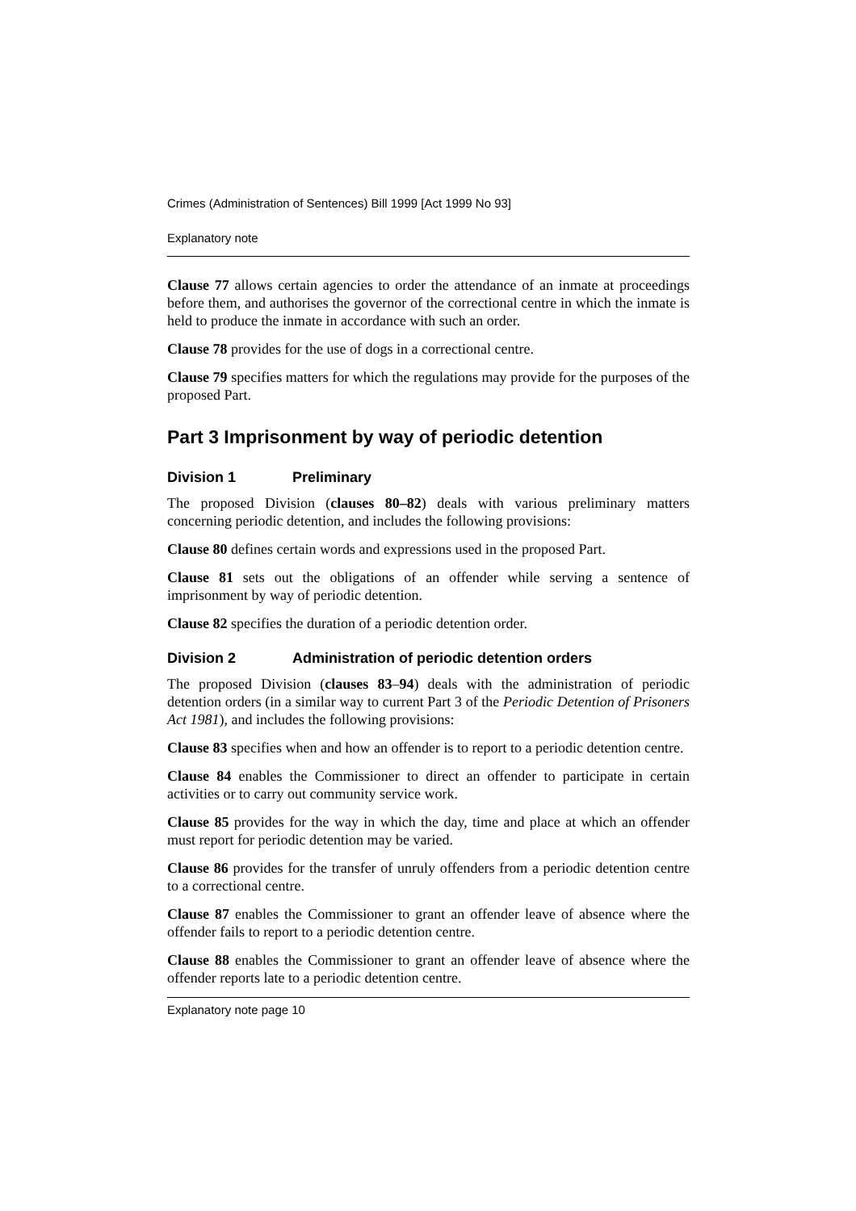Crimes (Administration of Sentences) Bill 1999 [Act 1999 No 93]
Explanatory note
Clause 77 allows certain agencies to order the attendance of an inmate at proceedings before them, and authorises the governor of the correctional centre in which the inmate is held to produce the inmate in accordance with such an order.
Clause 78 provides for the use of dogs in a correctional centre.
Clause 79 specifies matters for which the regulations may provide for the purposes of the proposed Part.
Part 3 Imprisonment by way of periodic detention
Division 1 Preliminary
The proposed Division (clauses 80–82) deals with various preliminary matters concerning periodic detention, and includes the following provisions:
Clause 80 defines certain words and expressions used in the proposed Part.
Clause 81 sets out the obligations of an offender while serving a sentence of imprisonment by way of periodic detention.
Clause 82 specifies the duration of a periodic detention order.
Division 2 Administration of periodic detention orders
The proposed Division (clauses 83–94) deals with the administration of periodic detention orders (in a similar way to current Part 3 of the Periodic Detention of Prisoners Act 1981), and includes the following provisions:
Clause 83 specifies when and how an offender is to report to a periodic detention centre.
Clause 84 enables the Commissioner to direct an offender to participate in certain activities or to carry out community service work.
Clause 85 provides for the way in which the day, time and place at which an offender must report for periodic detention may be varied.
Clause 86 provides for the transfer of unruly offenders from a periodic detention centre to a correctional centre.
Clause 87 enables the Commissioner to grant an offender leave of absence where the offender fails to report to a periodic detention centre.
Clause 88 enables the Commissioner to grant an offender leave of absence where the offender reports late to a periodic detention centre.
Explanatory note page 10